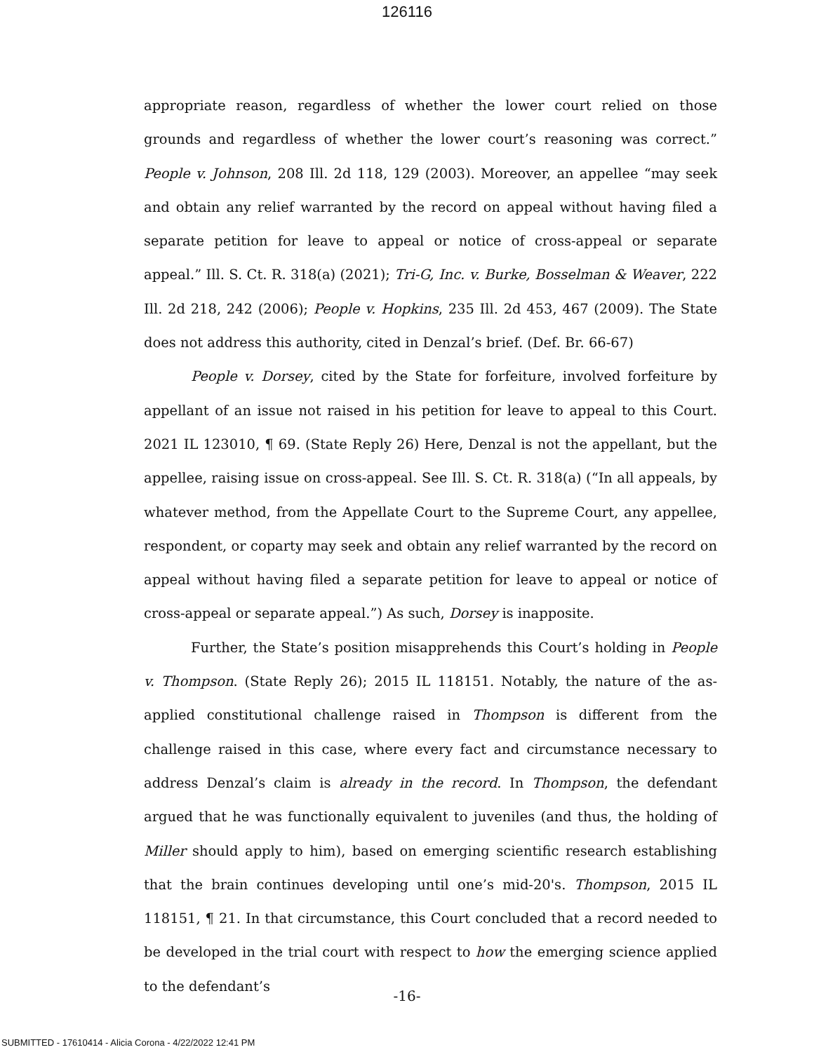126116
appropriate reason, regardless of whether the lower court relied on those grounds and regardless of whether the lower court’s reasoning was correct.” People v. Johnson, 208 Ill. 2d 118, 129 (2003). Moreover, an appellee “may seek and obtain any relief warranted by the record on appeal without having filed a separate petition for leave to appeal or notice of cross-appeal or separate appeal.” Ill. S. Ct. R. 318(a) (2021); Tri-G, Inc. v. Burke, Bosselman & Weaver, 222 Ill. 2d 218, 242 (2006); People v. Hopkins, 235 Ill. 2d 453, 467 (2009). The State does not address this authority, cited in Denzal’s brief. (Def. Br. 66-67)
People v. Dorsey, cited by the State for forfeiture, involved forfeiture by appellant of an issue not raised in his petition for leave to appeal to this Court. 2021 IL 123010, ¶ 69. (State Reply 26) Here, Denzal is not the appellant, but the appellee, raising issue on cross-appeal. See Ill. S. Ct. R. 318(a) (“In all appeals, by whatever method, from the Appellate Court to the Supreme Court, any appellee, respondent, or coparty may seek and obtain any relief warranted by the record on appeal without having filed a separate petition for leave to appeal or notice of cross-appeal or separate appeal.”) As such, Dorsey is inapposite.
Further, the State’s position misapprehends this Court’s holding in People v. Thompson. (State Reply 26); 2015 IL 118151. Notably, the nature of the as-applied constitutional challenge raised in Thompson is different from the challenge raised in this case, where every fact and circumstance necessary to address Denzal’s claim is already in the record. In Thompson, the defendant argued that he was functionally equivalent to juveniles (and thus, the holding of Miller should apply to him), based on emerging scientific research establishing that the brain continues developing until one’s mid-20's. Thompson, 2015 IL 118151, ¶ 21. In that circumstance, this Court concluded that a record needed to be developed in the trial court with respect to how the emerging science applied to the defendant’s
-16-
SUBMITTED - 17610414 - Alicia Corona - 4/22/2022 12:41 PM